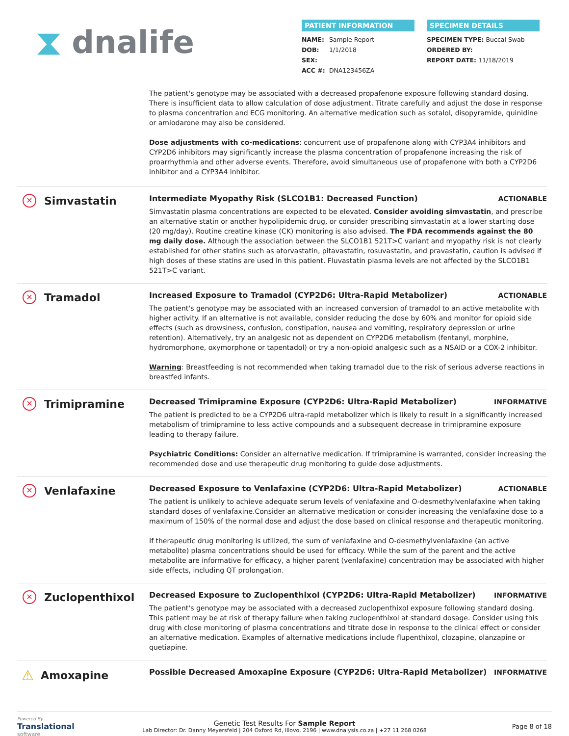⧗ dnalife
PATIENT INFORMATION
NAME: Sample Report
DOB: 1/1/2018
SEX:
ACC #: DNA123456ZA
SPECIMEN DETAILS
SPECIMEN TYPE: Buccal Swab
ORDERED BY:
REPORT DATE: 11/18/2019
The patient's genotype may be associated with a decreased propafenone exposure following standard dosing. There is insufficient data to allow calculation of dose adjustment. Titrate carefully and adjust the dose in response to plasma concentration and ECG monitoring. An alternative medication such as sotalol, disopyramide, quinidine or amiodarone may also be considered.
Dose adjustments with co-medications: concurrent use of propafenone along with CYP3A4 inhibitors and CYP2D6 inhibitors may significantly increase the plasma concentration of propafenone increasing the risk of proarrhythmia and other adverse events. Therefore, avoid simultaneous use of propafenone with both a CYP2D6 inhibitor and a CYP3A4 inhibitor.
✕ Simvastatin
Intermediate Myopathy Risk (SLCO1B1: Decreased Function) ACTIONABLE
Simvastatin plasma concentrations are expected to be elevated. Consider avoiding simvastatin, and prescribe an alternative statin or another hypolipidemic drug, or consider prescribing simvastatin at a lower starting dose (20 mg/day). Routine creatine kinase (CK) monitoring is also advised. The FDA recommends against the 80 mg daily dose. Although the association between the SLCO1B1 521T>C variant and myopathy risk is not clearly established for other statins such as atorvastatin, pitavastatin, rosuvastatin, and pravastatin, caution is advised if high doses of these statins are used in this patient. Fluvastatin plasma levels are not affected by the SLCO1B1 521T>C variant.
✕ Tramadol
Increased Exposure to Tramadol (CYP2D6: Ultra-Rapid Metabolizer) ACTIONABLE
The patient's genotype may be associated with an increased conversion of tramadol to an active metabolite with higher activity. If an alternative is not available, consider reducing the dose by 60% and monitor for opioid side effects (such as drowsiness, confusion, constipation, nausea and vomiting, respiratory depression or urine retention). Alternatively, try an analgesic not as dependent on CYP2D6 metabolism (fentanyl, morphine, hydromorphone, oxymorphone or tapentadol) or try a non-opioid analgesic such as a NSAID or a COX-2 inhibitor.
Warning: Breastfeeding is not recommended when taking tramadol due to the risk of serious adverse reactions in breastfed infants.
✕ Trimipramine
Decreased Trimipramine Exposure (CYP2D6: Ultra-Rapid Metabolizer) INFORMATIVE
The patient is predicted to be a CYP2D6 ultra-rapid metabolizer which is likely to result in a significantly increased metabolism of trimipramine to less active compounds and a subsequent decrease in trimipramine exposure leading to therapy failure.
Psychiatric Conditions: Consider an alternative medication. If trimipramine is warranted, consider increasing the recommended dose and use therapeutic drug monitoring to guide dose adjustments.
✕ Venlafaxine
Decreased Exposure to Venlafaxine (CYP2D6: Ultra-Rapid Metabolizer) ACTIONABLE
The patient is unlikely to achieve adequate serum levels of venlafaxine and O-desmethylvenlafaxine when taking standard doses of venlafaxine.Consider an alternative medication or consider increasing the venlafaxine dose to a maximum of 150% of the normal dose and adjust the dose based on clinical response and therapeutic monitoring.
If therapeutic drug monitoring is utilized, the sum of venlafaxine and O-desmethylvenlafaxine (an active metabolite) plasma concentrations should be used for efficacy. While the sum of the parent and the active metabolite are informative for efficacy, a higher parent (venlafaxine) concentration may be associated with higher side effects, including QT prolongation.
✕ Zuclopenthixol
Decreased Exposure to Zuclopenthixol (CYP2D6: Ultra-Rapid Metabolizer) INFORMATIVE
The patient's genotype may be associated with a decreased zuclopenthixol exposure following standard dosing. This patient may be at risk of therapy failure when taking zuclopenthixol at standard dosage. Consider using this drug with close monitoring of plasma concentrations and titrate dose in response to the clinical effect or consider an alternative medication. Examples of alternative medications include flupenthixol, clozapine, olanzapine or quetiapine.
⚠ Amoxapine
Possible Decreased Amoxapine Exposure (CYP2D6: Ultra-Rapid Metabolizer) INFORMATIVE
Powered By
Translational
software
Genetic Test Results For Sample Report
Lab Director: Dr. Danny Meyersfeld | 204 Oxford Rd, Illovo, 2196 | www.dnalysis.co.za | +27 11 268 0268
Page 8 of 18